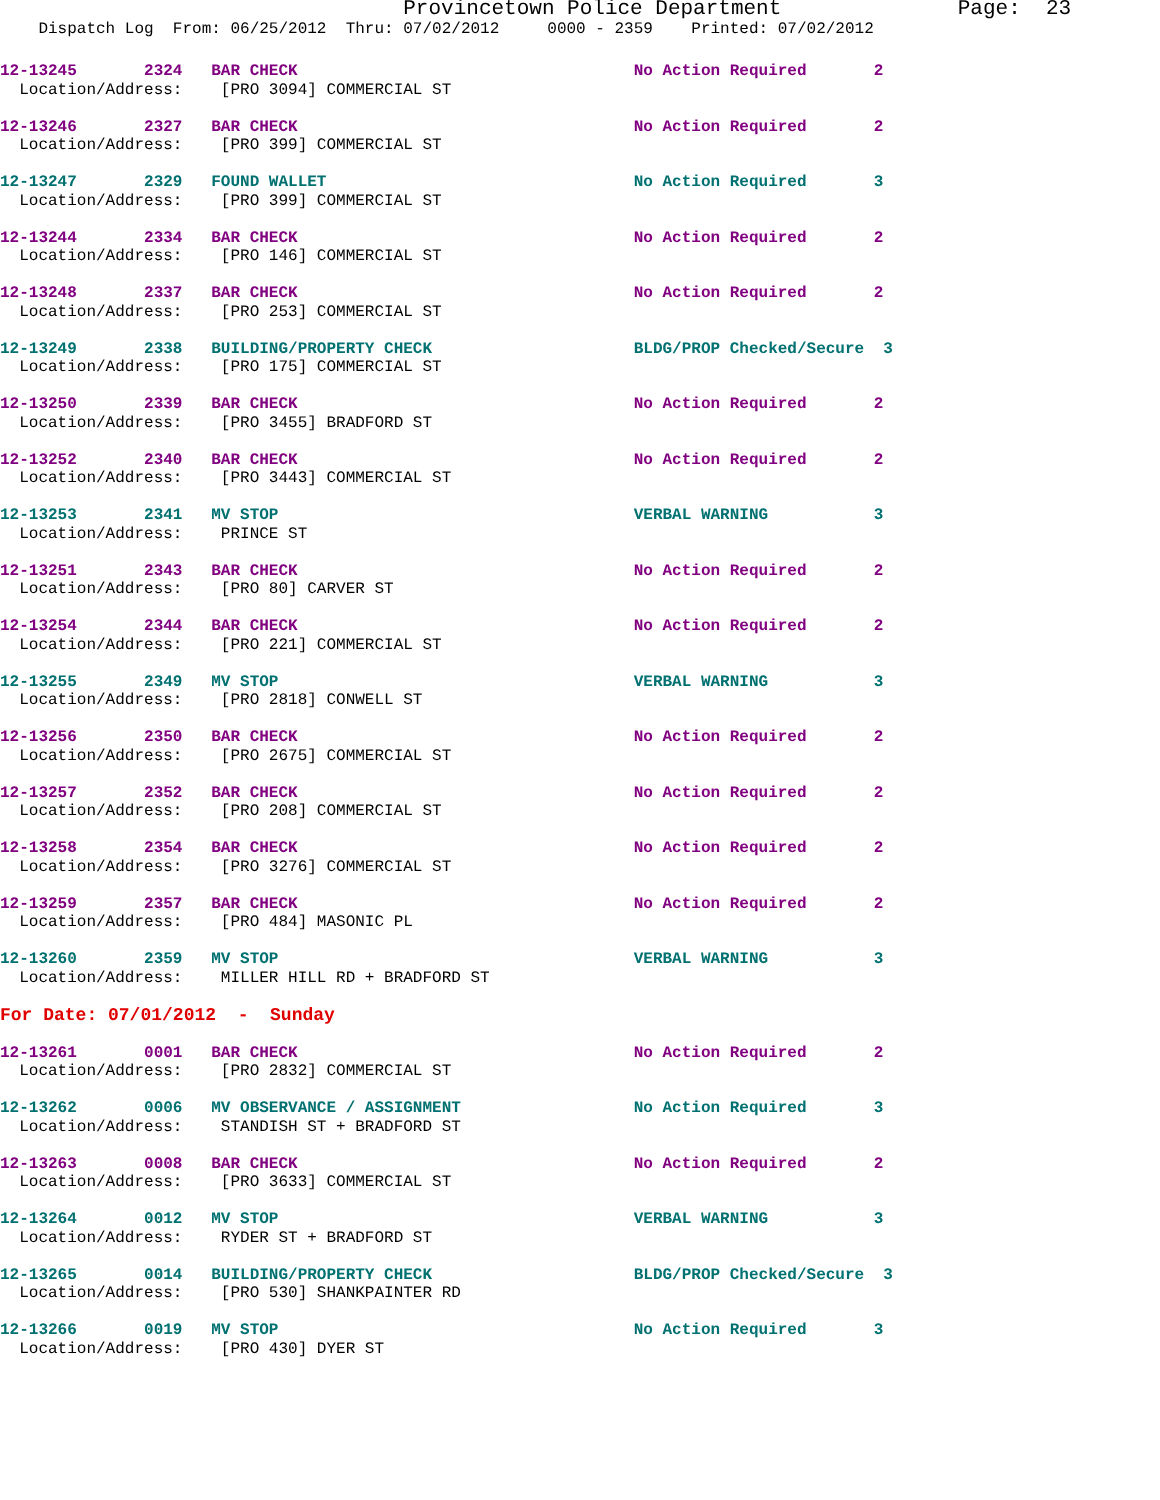Provincetown Police Department              Page:  23
    Dispatch Log  From: 06/25/2012  Thru: 07/02/2012     0000 - 2359    Printed: 07/02/2012
12-13245       2324   BAR CHECK                                   No Action Required       2
  Location/Address:    [PRO 3094] COMMERCIAL ST
12-13246       2327   BAR CHECK                                   No Action Required       2
  Location/Address:    [PRO 399] COMMERCIAL ST
12-13247       2329   FOUND WALLET                                No Action Required       3
  Location/Address:    [PRO 399] COMMERCIAL ST
12-13244       2334   BAR CHECK                                   No Action Required       2
  Location/Address:    [PRO 146] COMMERCIAL ST
12-13248       2337   BAR CHECK                                   No Action Required       2
  Location/Address:    [PRO 253] COMMERCIAL ST
12-13249       2338   BUILDING/PROPERTY CHECK                     BLDG/PROP Checked/Secure  3
  Location/Address:    [PRO 175] COMMERCIAL ST
12-13250       2339   BAR CHECK                                   No Action Required       2
  Location/Address:    [PRO 3455] BRADFORD ST
12-13252       2340   BAR CHECK                                   No Action Required       2
  Location/Address:    [PRO 3443] COMMERCIAL ST
12-13253       2341   MV STOP                                     VERBAL WARNING           3
  Location/Address:    PRINCE ST
12-13251       2343   BAR CHECK                                   No Action Required       2
  Location/Address:    [PRO 80] CARVER ST
12-13254       2344   BAR CHECK                                   No Action Required       2
  Location/Address:    [PRO 221] COMMERCIAL ST
12-13255       2349   MV STOP                                     VERBAL WARNING           3
  Location/Address:    [PRO 2818] CONWELL ST
12-13256       2350   BAR CHECK                                   No Action Required       2
  Location/Address:    [PRO 2675] COMMERCIAL ST
12-13257       2352   BAR CHECK                                   No Action Required       2
  Location/Address:    [PRO 208] COMMERCIAL ST
12-13258       2354   BAR CHECK                                   No Action Required       2
  Location/Address:    [PRO 3276] COMMERCIAL ST
12-13259       2357   BAR CHECK                                   No Action Required       2
  Location/Address:    [PRO 484] MASONIC PL
12-13260       2359   MV STOP                                     VERBAL WARNING           3
  Location/Address:    MILLER HILL RD + BRADFORD ST
For Date: 07/01/2012  -  Sunday
12-13261       0001   BAR CHECK                                   No Action Required       2
  Location/Address:    [PRO 2832] COMMERCIAL ST
12-13262       0006   MV OBSERVANCE / ASSIGNMENT                  No Action Required       3
  Location/Address:    STANDISH ST + BRADFORD ST
12-13263       0008   BAR CHECK                                   No Action Required       2
  Location/Address:    [PRO 3633] COMMERCIAL ST
12-13264       0012   MV STOP                                     VERBAL WARNING           3
  Location/Address:    RYDER ST + BRADFORD ST
12-13265       0014   BUILDING/PROPERTY CHECK                     BLDG/PROP Checked/Secure  3
  Location/Address:    [PRO 530] SHANKPAINTER RD
12-13266       0019   MV STOP                                     No Action Required       3
  Location/Address:    [PRO 430] DYER ST